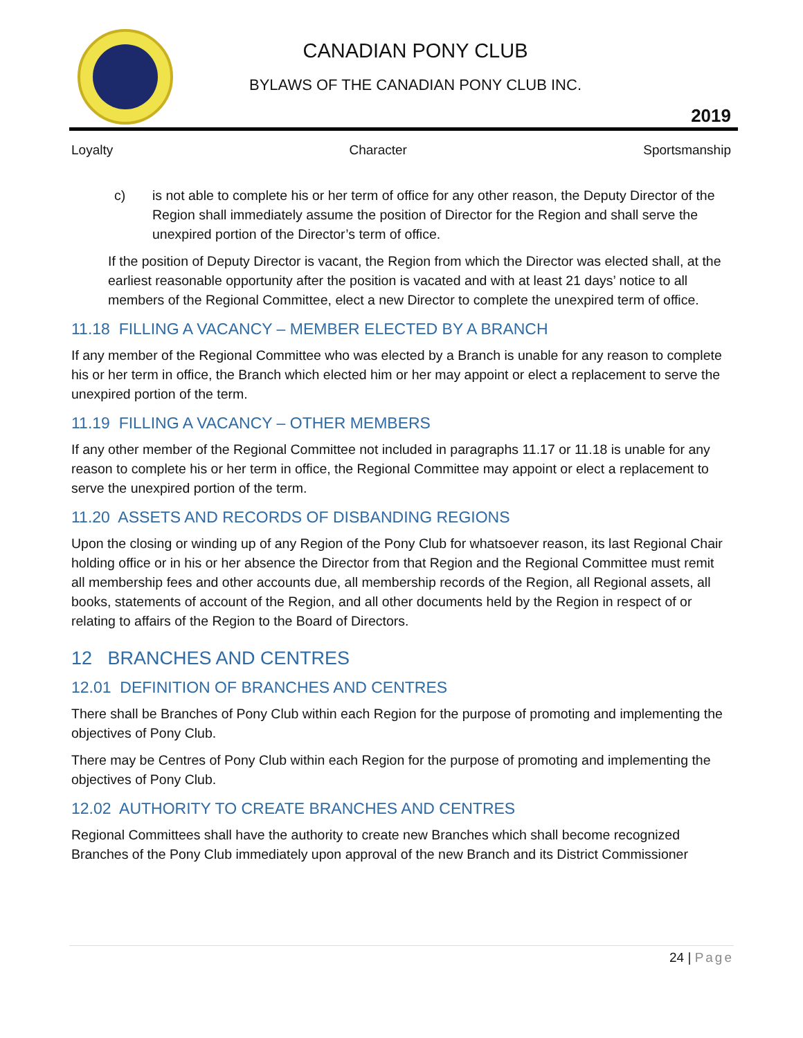CANADIAN PONY CLUB
BYLAWS OF THE CANADIAN PONY CLUB INC.
2019
Loyalty Character Sportsmanship
c) is not able to complete his or her term of office for any other reason, the Deputy Director of the Region shall immediately assume the position of Director for the Region and shall serve the unexpired portion of the Director’s term of office.
If the position of Deputy Director is vacant, the Region from which the Director was elected shall, at the earliest reasonable opportunity after the position is vacated and with at least 21 days’ notice to all members of the Regional Committee, elect a new Director to complete the unexpired term of office.
11.18 FILLING A VACANCY – MEMBER ELECTED BY A BRANCH
If any member of the Regional Committee who was elected by a Branch is unable for any reason to complete his or her term in office, the Branch which elected him or her may appoint or elect a replacement to serve the unexpired portion of the term.
11.19 FILLING A VACANCY – OTHER MEMBERS
If any other member of the Regional Committee not included in paragraphs 11.17 or 11.18 is unable for any reason to complete his or her term in office, the Regional Committee may appoint or elect a replacement to serve the unexpired portion of the term.
11.20 ASSETS AND RECORDS OF DISBANDING REGIONS
Upon the closing or winding up of any Region of the Pony Club for whatsoever reason, its last Regional Chair holding office or in his or her absence the Director from that Region and the Regional Committee must remit all membership fees and other accounts due, all membership records of the Region, all Regional assets, all books, statements of account of the Region, and all other documents held by the Region in respect of or relating to affairs of the Region to the Board of Directors.
12 BRANCHES AND CENTRES
12.01 DEFINITION OF BRANCHES AND CENTRES
There shall be Branches of Pony Club within each Region for the purpose of promoting and implementing the objectives of Pony Club.
There may be Centres of Pony Club within each Region for the purpose of promoting and implementing the objectives of Pony Club.
12.02 AUTHORITY TO CREATE BRANCHES AND CENTRES
Regional Committees shall have the authority to create new Branches which shall become recognized Branches of the Pony Club immediately upon approval of the new Branch and its District Commissioner
24 | Page